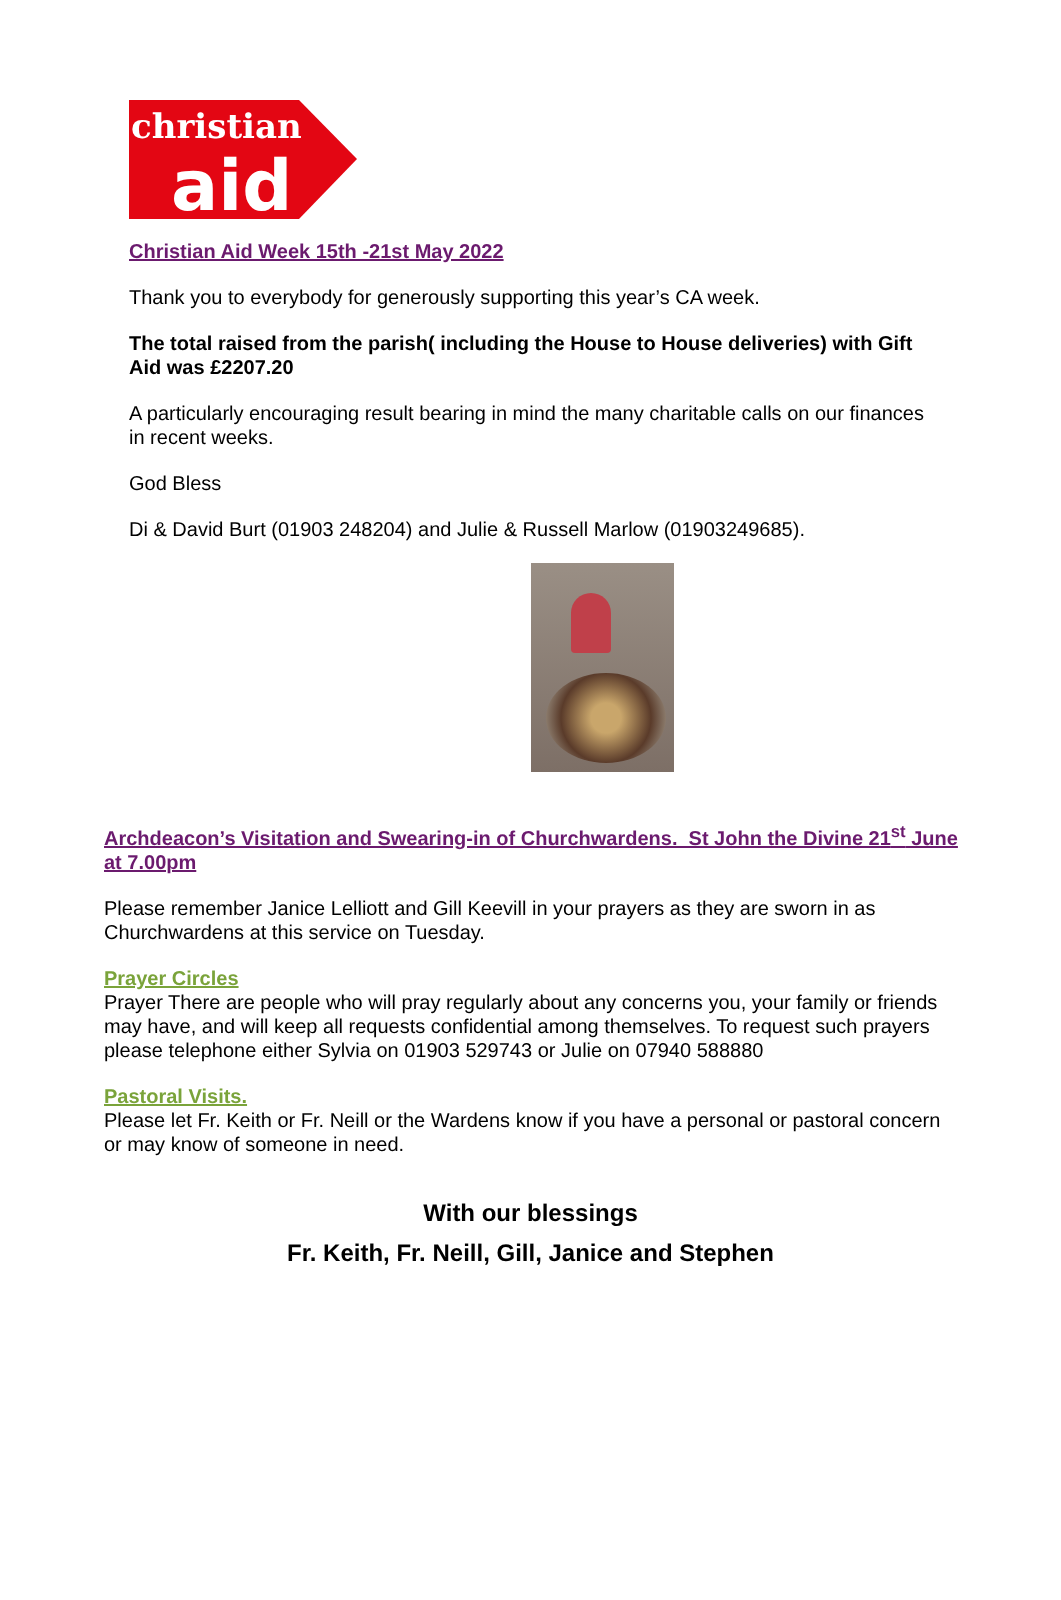christian
aid
Christian Aid Week 15th -21st May 2022
Thank you to everybody for generously supporting this year’s CA week.
The total raised from the parish( including the House to House deliveries) with Gift Aid was £2207.20
A particularly encouraging result bearing in mind the many charitable calls on our finances in recent weeks.
God Bless
Di & David Burt (01903 248204) and Julie & Russell Marlow (01903249685).
Archdeacon’s Visitation and Swearing-in of Churchwardens. St John the Divine 21<sup>st</sup> June at 7.00pm
Please remember Janice Lelliott and Gill Keevill in your prayers as they are sworn in as Churchwardens at this service on Tuesday.
Prayer Circles
Prayer There are people who will pray regularly about any concerns you, your family or friends may have, and will keep all requests confidential among themselves. To request such prayers please telephone either Sylvia on 01903 529743 or Julie on 07940 588880
Pastoral Visits.
Please let Fr. Keith or Fr. Neill or the Wardens know if you have a personal or pastoral concern or may know of someone in need.
With our blessings
Fr. Keith, Fr. Neill, Gill, Janice and Stephen